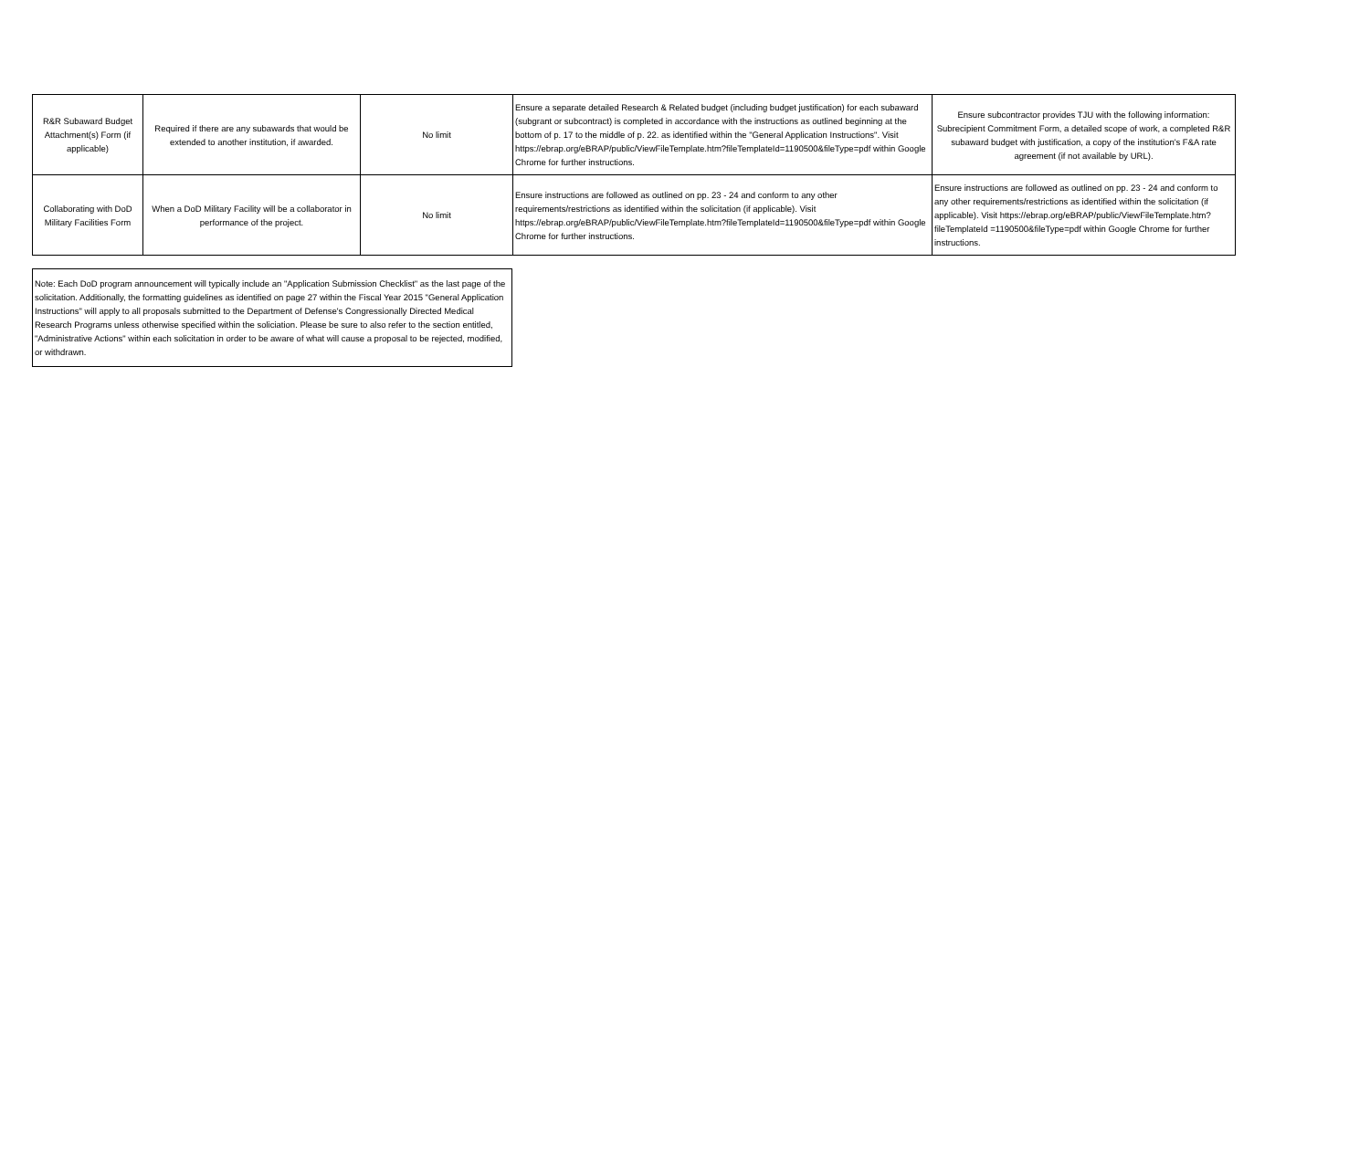| R&R Subaward Budget Attachment(s) Form (if applicable) | Required if there are any subawards that would be extended to another institution, if awarded. | No limit | Ensure a separate detailed Research & Related budget (including budget justification) for each subaward (subgrant or subcontract) is completed in accordance with the instructions as outlined beginning at the bottom of p. 17 to the middle of p. 22. as identified within the "General Application Instructions". Visit https://ebrap.org/eBRAP/public/ViewFileTemplate.htm?fileTemplateId=1190500&fileType=pdf within Google Chrome for further instructions. | Ensure subcontractor provides TJU with the following information: Subrecipient Commitment Form, a detailed scope of work, a completed R&R subaward budget with justification, a copy of the institution's F&A rate agreement (if not available by URL). |
| Collaborating with DoD Military Facilities Form | When a DoD Military Facility will be a collaborator in performance of the project. | No limit | Ensure instructions are followed as outlined on pp. 23 - 24 and conform to any other requirements/restrictions as identified within the solicitation (if applicable). Visit https://ebrap.org/eBRAP/public/ViewFileTemplate.htm?fileTemplateId=1190500&fileType=pdf within Google Chrome for further instructions. | Ensure instructions are followed as outlined on pp. 23 - 24 and conform to any other requirements/restrictions as identified within the solicitation (if applicable). Visit https://ebrap.org/eBRAP/public/ViewFileTemplate.htm?fileTemplateId =1190500&fileType=pdf within Google Chrome for further instructions. |
Note: Each DoD program announcement will typically include an "Application Submission Checklist" as the last page of the solicitation. Additionally, the formatting guidelines as identified on page 27 within the Fiscal Year 2015 "General Application Instructions" will apply to all proposals submitted to the Department of Defense's Congressionally Directed Medical Research Programs unless otherwise specified within the soliciation. Please be sure to also refer to the section entitled, "Administrative Actions" within each solicitation in order to be aware of what will cause a proposal to be rejected, modified, or withdrawn.